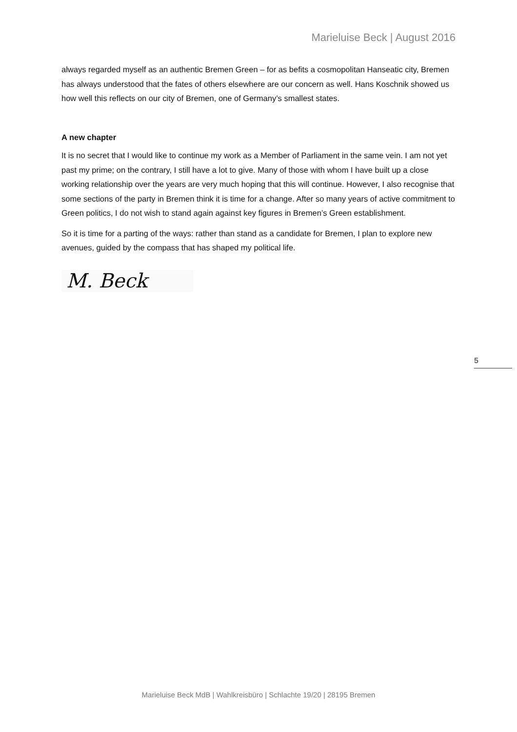Marieluise Beck | August 2016
always regarded myself as an authentic Bremen Green – for as befits a cosmopolitan Hanseatic city, Bremen has always understood that the fates of others elsewhere are our concern as well. Hans Koschnik showed us how well this reflects on our city of Bremen, one of Germany’s smallest states.
A new chapter
It is no secret that I would like to continue my work as a Member of Parliament in the same vein. I am not yet past my prime; on the contrary, I still have a lot to give. Many of those with whom I have built up a close working relationship over the years are very much hoping that this will continue. However, I also recognise that some sections of the party in Bremen think it is time for a change. After so many years of active commitment to Green politics, I do not wish to stand again against key figures in Bremen’s Green establishment.
So it is time for a parting of the ways: rather than stand as a candidate for Bremen, I plan to explore new avenues, guided by the compass that has shaped my political life.
M. Beck
5
Marieluise Beck MdB | Wahlkreisbüro | Schlachte 19/20 | 28195 Bremen